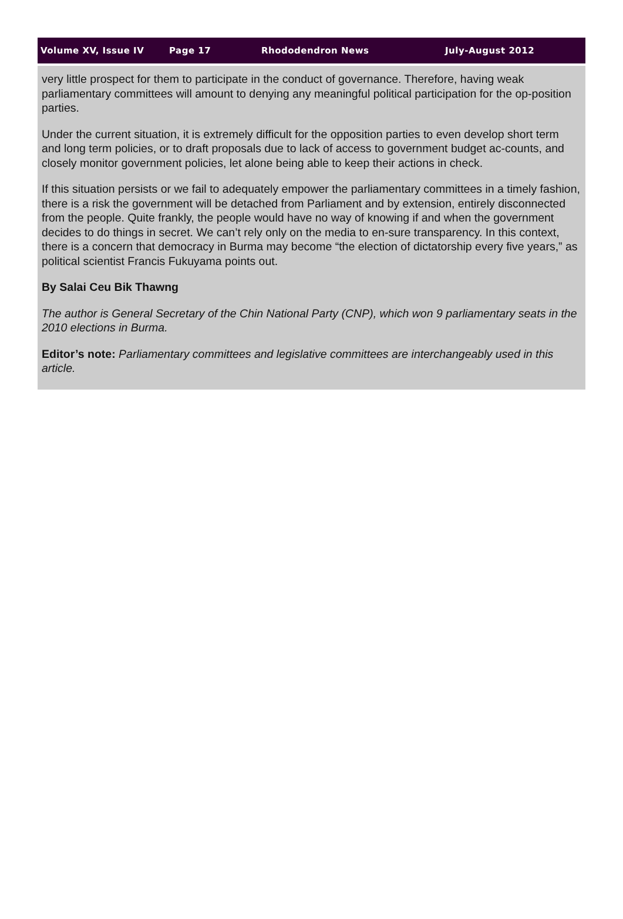Volume XV, Issue IV Page 17 Rhododendron News July-August 2012
very little prospect for them to participate in the conduct of governance. Therefore, having weak parliamentary committees will amount to denying any meaningful political participation for the op-position parties.
Under the current situation, it is extremely difficult for the opposition parties to even develop short term and long term policies, or to draft proposals due to lack of access to government budget ac-counts, and closely monitor government policies, let alone being able to keep their actions in check.
If this situation persists or we fail to adequately empower the parliamentary committees in a timely fashion, there is a risk the government will be detached from Parliament and by extension, entirely disconnected from the people. Quite frankly, the people would have no way of knowing if and when the government decides to do things in secret. We can’t rely only on the media to en-sure transparency. In this context, there is a concern that democracy in Burma may become “the election of dictatorship every five years,” as political scientist Francis Fukuyama points out.
By Salai Ceu Bik Thawng
The author is General Secretary of the Chin National Party (CNP), which won 9 parliamentary seats in the 2010 elections in Burma.
Editor’s note: Parliamentary committees and legislative committees are interchangeably used in this article.